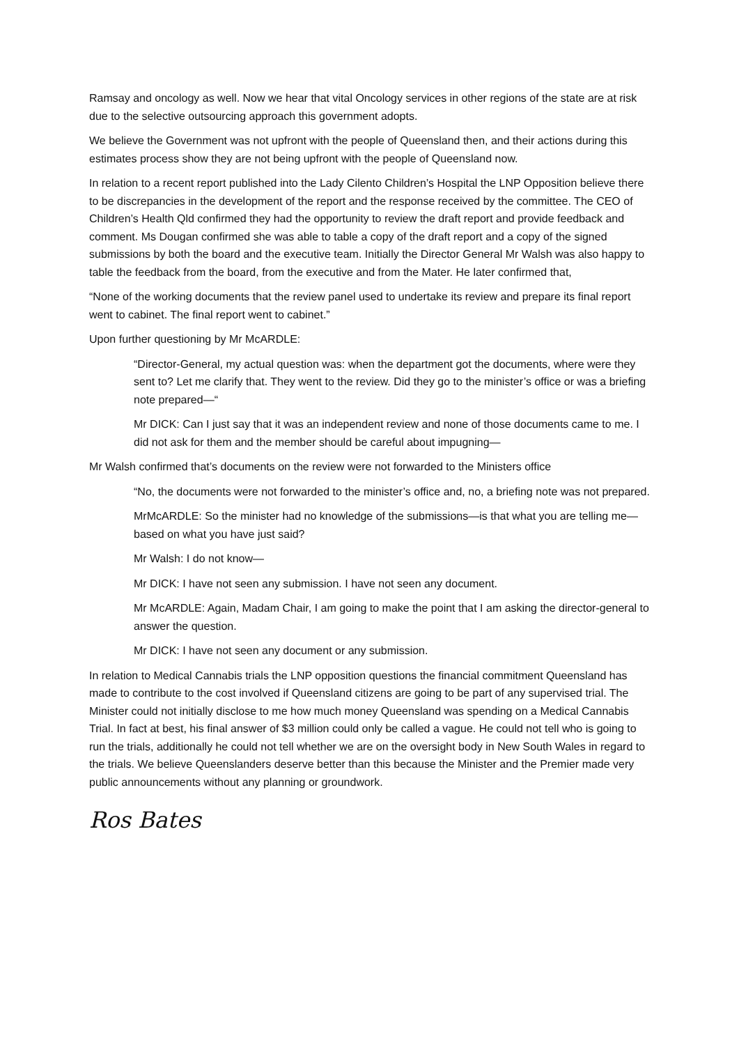Ramsay and oncology as well. Now we hear that vital Oncology services in other regions of the state are at risk due to the selective outsourcing approach this government adopts.
We believe the Government was not upfront with the people of Queensland then, and their actions during this estimates process show they are not being upfront with the people of Queensland now.
In relation to a recent report published into the Lady Cilento Children’s Hospital the LNP Opposition believe there to be discrepancies in the development of the report and the response received by the committee. The CEO of Children’s Health Qld confirmed they had the opportunity to review the draft report and provide feedback and comment. Ms Dougan confirmed she was able to table a copy of the draft report and a copy of the signed submissions by both the board and the executive team. Initially the Director General Mr Walsh was also happy to table the feedback from the board, from the executive and from the Mater. He later confirmed that,
“None of the working documents that the review panel used to undertake its review and prepare its final report went to cabinet. The final report went to cabinet.”
Upon further questioning by Mr McARDLE:
“Director-General, my actual question was: when the department got the documents, where were they sent to? Let me clarify that. They went to the review. Did they go to the minister’s office or was a briefing note prepared—“
Mr DICK: Can I just say that it was an independent review and none of those documents came to me. I did not ask for them and the member should be careful about impugning—
Mr Walsh confirmed that’s documents on the review were not forwarded to the Ministers office
“No, the documents were not forwarded to the minister’s office and, no, a briefing note was not prepared.
MrMcARDLE: So the minister had no knowledge of the submissions—is that what you are telling me—based on what you have just said?
Mr Walsh: I do not know—
Mr DICK: I have not seen any submission. I have not seen any document.
Mr McARDLE: Again, Madam Chair, I am going to make the point that I am asking the director-general to answer the question.
Mr DICK: I have not seen any document or any submission.
In relation to Medical Cannabis trials the LNP opposition questions the financial commitment Queensland has made to contribute to the cost involved if Queensland citizens are going to be part of any supervised trial. The Minister could not initially disclose to me how much money Queensland was spending on a Medical Cannabis Trial. In fact at best, his final answer of $3 million could only be called a vague. He could not tell who is going to run the trials, additionally he could not tell whether we are on the oversight body in New South Wales in regard to the trials. We believe Queenslanders deserve better than this because the Minister and the Premier made very public announcements without any planning or groundwork.
Ros Bates